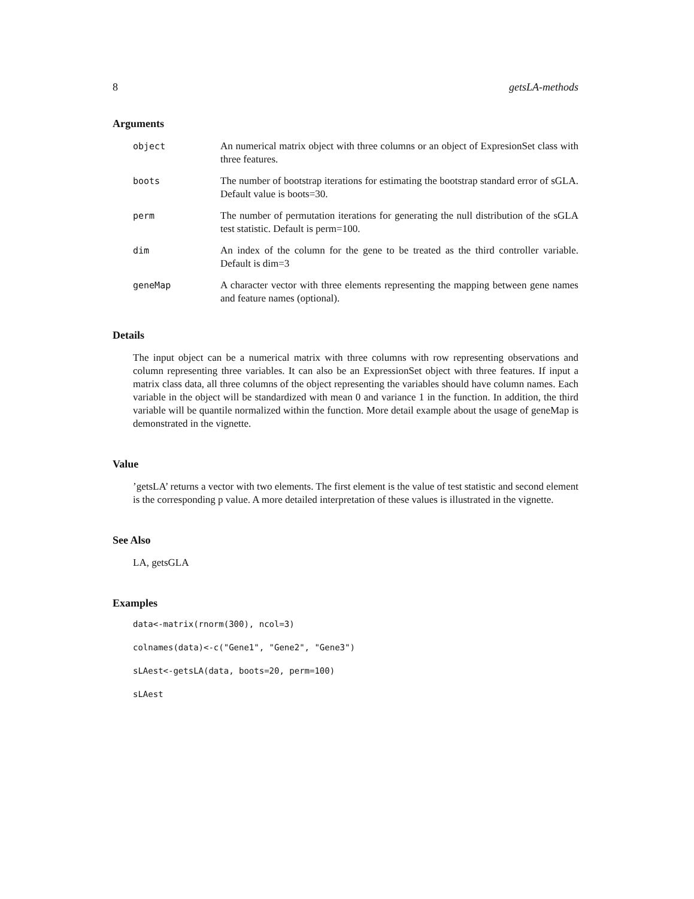8 getsLA-methods
Arguments
object An numerical matrix object with three columns or an object of ExpresionSet class with three features.
boots The number of bootstrap iterations for estimating the bootstrap standard error of sGLA. Default value is boots=30.
perm The number of permutation iterations for generating the null distribution of the sGLA test statistic. Default is perm=100.
dim An index of the column for the gene to be treated as the third controller variable. Default is dim=3
geneMap A character vector with three elements representing the mapping between gene names and feature names (optional).
Details
The input object can be a numerical matrix with three columns with row representing observations and column representing three variables. It can also be an ExpressionSet object with three features. If input a matrix class data, all three columns of the object representing the variables should have column names. Each variable in the object will be standardized with mean 0 and variance 1 in the function. In addition, the third variable will be quantile normalized within the function. More detail example about the usage of geneMap is demonstrated in the vignette.
Value
’getsLA’ returns a vector with two elements. The first element is the value of test statistic and second element is the corresponding p value. A more detailed interpretation of these values is illustrated in the vignette.
See Also
LA, getsGLA
Examples
data<-matrix(rnorm(300), ncol=3)
colnames(data)<-c("Gene1", "Gene2", "Gene3")
sLAest<-getsLA(data, boots=20, perm=100)
sLAest